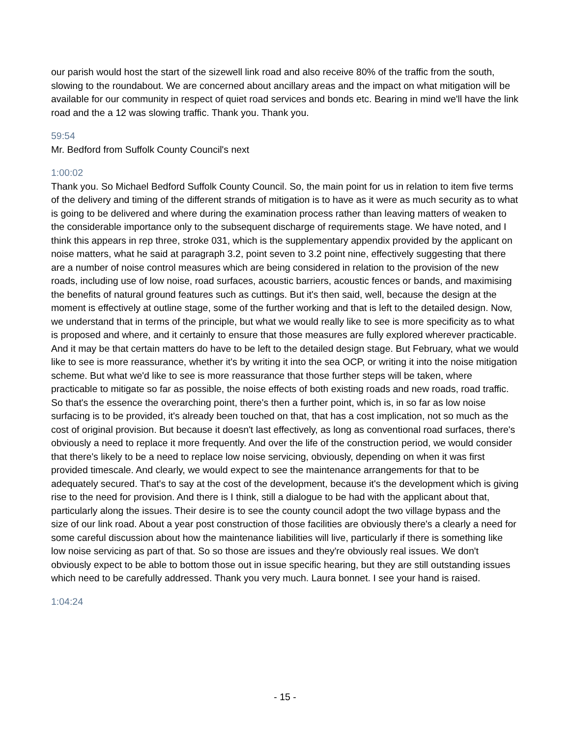our parish would host the start of the sizewell link road and also receive 80% of the traffic from the south, slowing to the roundabout. We are concerned about ancillary areas and the impact on what mitigation will be available for our community in respect of quiet road services and bonds etc. Bearing in mind we'll have the link road and the a 12 was slowing traffic. Thank you. Thank you.
59:54
Mr. Bedford from Suffolk County Council's next
1:00:02
Thank you. So Michael Bedford Suffolk County Council. So, the main point for us in relation to item five terms of the delivery and timing of the different strands of mitigation is to have as it were as much security as to what is going to be delivered and where during the examination process rather than leaving matters of weaken to the considerable importance only to the subsequent discharge of requirements stage. We have noted, and I think this appears in rep three, stroke 031, which is the supplementary appendix provided by the applicant on noise matters, what he said at paragraph 3.2, point seven to 3.2 point nine, effectively suggesting that there are a number of noise control measures which are being considered in relation to the provision of the new roads, including use of low noise, road surfaces, acoustic barriers, acoustic fences or bands, and maximising the benefits of natural ground features such as cuttings. But it's then said, well, because the design at the moment is effectively at outline stage, some of the further working and that is left to the detailed design. Now, we understand that in terms of the principle, but what we would really like to see is more specificity as to what is proposed and where, and it certainly to ensure that those measures are fully explored wherever practicable. And it may be that certain matters do have to be left to the detailed design stage. But February, what we would like to see is more reassurance, whether it's by writing it into the sea OCP, or writing it into the noise mitigation scheme. But what we'd like to see is more reassurance that those further steps will be taken, where practicable to mitigate so far as possible, the noise effects of both existing roads and new roads, road traffic. So that's the essence the overarching point, there's then a further point, which is, in so far as low noise surfacing is to be provided, it's already been touched on that, that has a cost implication, not so much as the cost of original provision. But because it doesn't last effectively, as long as conventional road surfaces, there's obviously a need to replace it more frequently. And over the life of the construction period, we would consider that there's likely to be a need to replace low noise servicing, obviously, depending on when it was first provided timescale. And clearly, we would expect to see the maintenance arrangements for that to be adequately secured. That's to say at the cost of the development, because it's the development which is giving rise to the need for provision. And there is I think, still a dialogue to be had with the applicant about that, particularly along the issues. Their desire is to see the county council adopt the two village bypass and the size of our link road. About a year post construction of those facilities are obviously there's a clearly a need for some careful discussion about how the maintenance liabilities will live, particularly if there is something like low noise servicing as part of that. So so those are issues and they're obviously real issues. We don't obviously expect to be able to bottom those out in issue specific hearing, but they are still outstanding issues which need to be carefully addressed. Thank you very much. Laura bonnet. I see your hand is raised.
1:04:24
- 15 -